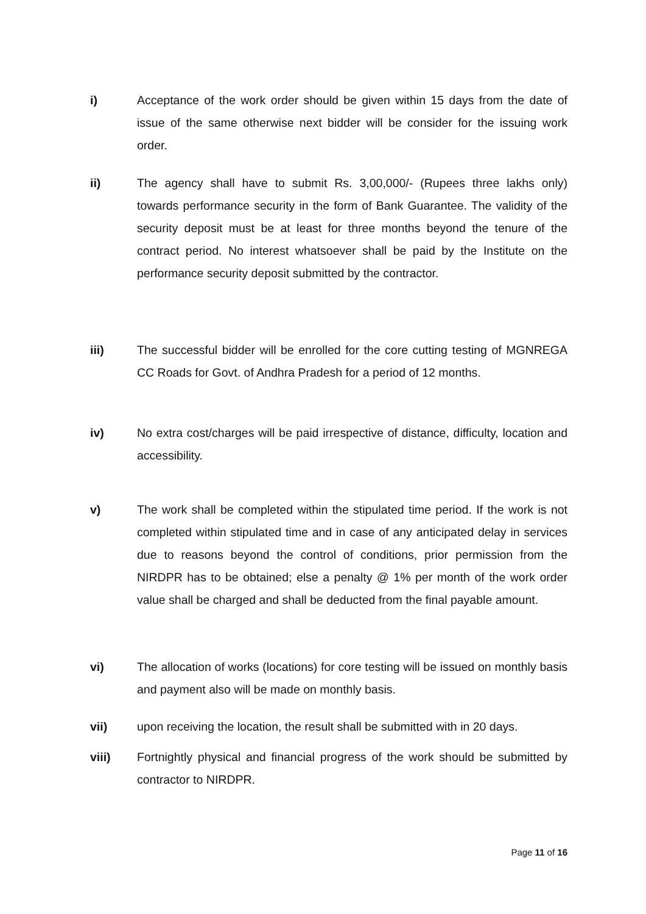i) Acceptance of the work order should be given within 15 days from the date of issue of the same otherwise next bidder will be consider for the issuing work order.
ii) The agency shall have to submit Rs. 3,00,000/- (Rupees three lakhs only) towards performance security in the form of Bank Guarantee. The validity of the security deposit must be at least for three months beyond the tenure of the contract period. No interest whatsoever shall be paid by the Institute on the performance security deposit submitted by the contractor.
iii) The successful bidder will be enrolled for the core cutting testing of MGNREGA CC Roads for Govt. of Andhra Pradesh for a period of 12 months.
iv) No extra cost/charges will be paid irrespective of distance, difficulty, location and accessibility.
v) The work shall be completed within the stipulated time period. If the work is not completed within stipulated time and in case of any anticipated delay in services due to reasons beyond the control of conditions, prior permission from the NIRDPR has to be obtained; else a penalty @ 1% per month of the work order value shall be charged and shall be deducted from the final payable amount.
vi) The allocation of works (locations) for core testing will be issued on monthly basis and payment also will be made on monthly basis.
vii) upon receiving the location, the result shall be submitted with in 20 days.
viii) Fortnightly physical and financial progress of the work should be submitted by contractor to NIRDPR.
Page 11 of 16